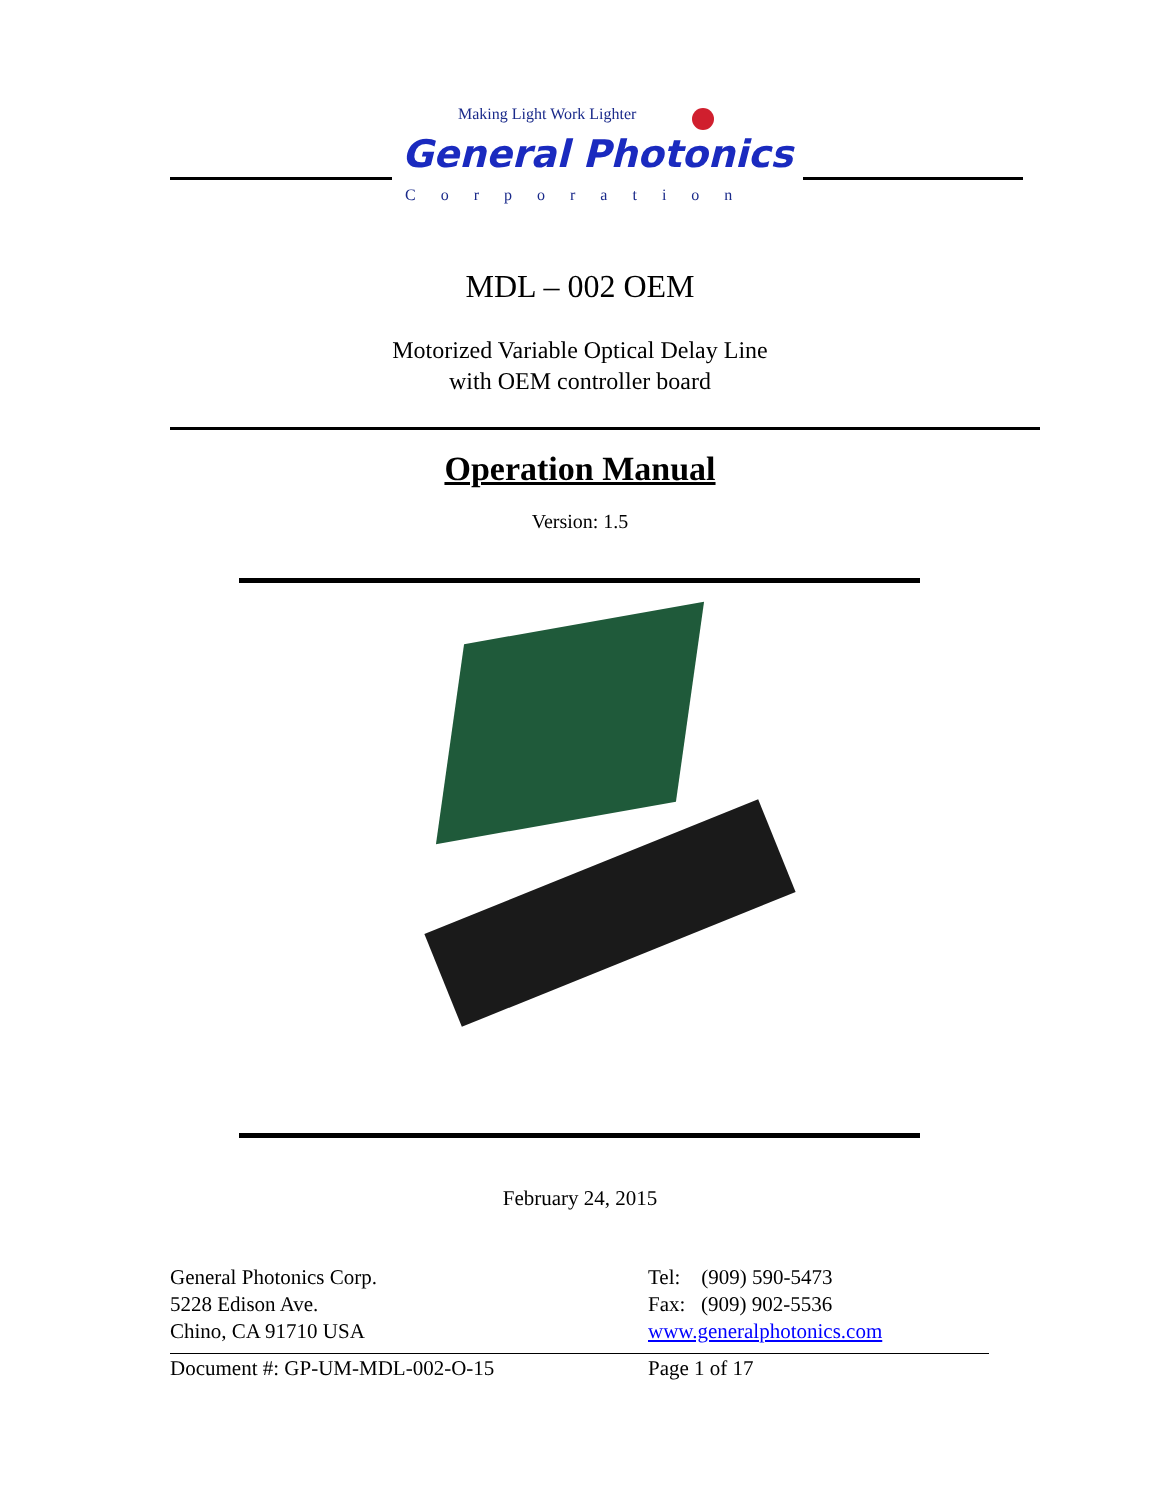Making Light Work Lighter
General Photonics
Corporation
MDL – 002 OEM
Motorized Variable Optical Delay Line
with OEM controller board
Operation Manual
Version: 1.5
February 24, 2015
General Photonics Corp.
5228 Edison Ave.
Chino, CA 91710 USA
Tel: (909) 590-5473
Fax: (909) 902-5536
www.generalphotonics.com
Document #: GP-UM-MDL-002-O-15 Page 1 of 17